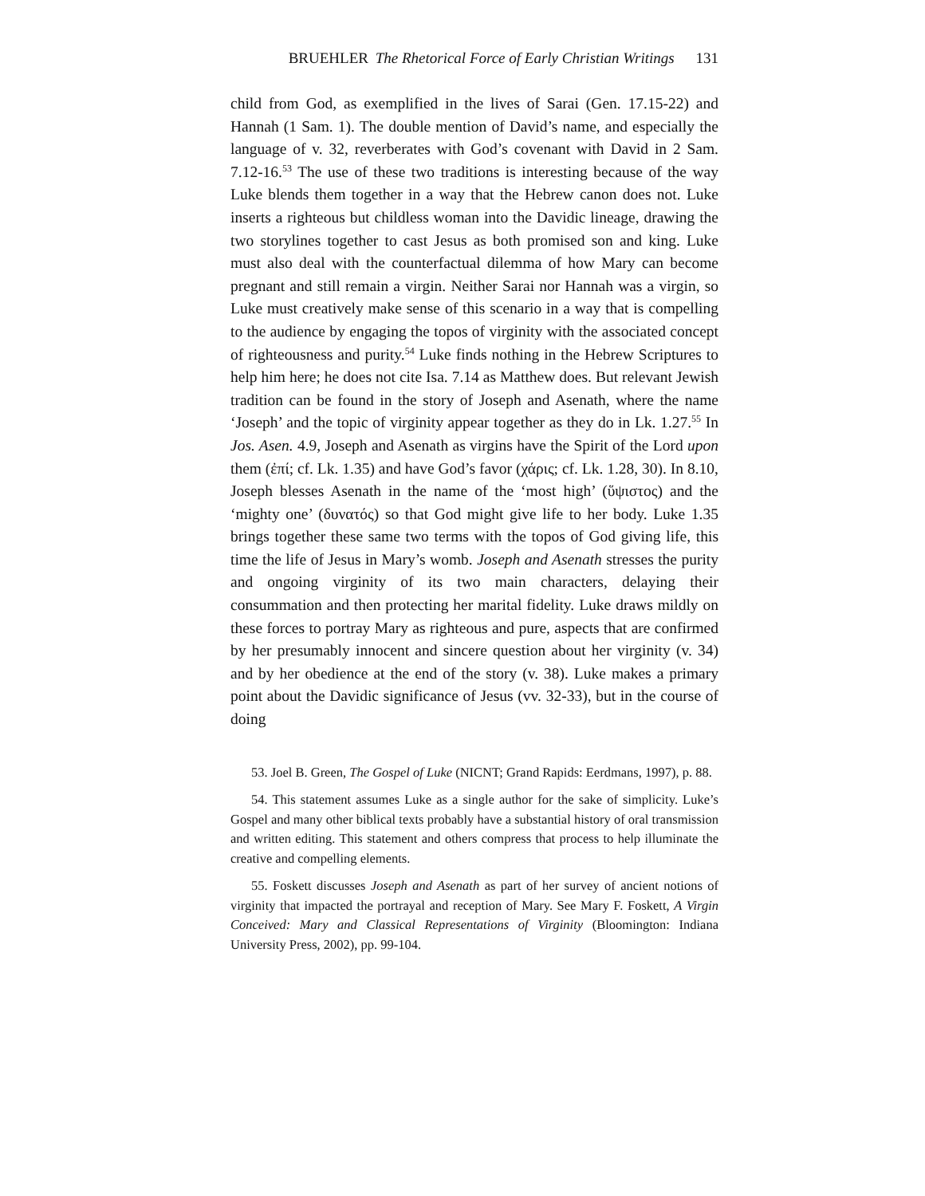BRUEHLER The Rhetorical Force of Early Christian Writings 131
child from God, as exemplified in the lives of Sarai (Gen. 17.15-22) and Hannah (1 Sam. 1). The double mention of David’s name, and especially the language of v. 32, reverberates with God’s covenant with David in 2 Sam. 7.12-16.<sup>53</sup> The use of these two traditions is interesting because of the way Luke blends them together in a way that the Hebrew canon does not. Luke inserts a righteous but childless woman into the Davidic lineage, drawing the two storylines together to cast Jesus as both promised son and king. Luke must also deal with the counterfactual dilemma of how Mary can become pregnant and still remain a virgin. Neither Sarai nor Hannah was a virgin, so Luke must creatively make sense of this scenario in a way that is compelling to the audience by engaging the topos of virginity with the associated concept of righteousness and purity.<sup>54</sup> Luke finds nothing in the Hebrew Scriptures to help him here; he does not cite Isa. 7.14 as Matthew does. But relevant Jewish tradition can be found in the story of Joseph and Asenath, where the name ‘Joseph’ and the topic of virginity appear together as they do in Lk. 1.27.<sup>55</sup> In Jos. Asen. 4.9, Joseph and Asenath as virgins have the Spirit of the Lord upon them (ἐπί; cf. Lk. 1.35) and have God’s favor (χάρις; cf. Lk. 1.28, 30). In 8.10, Joseph blesses Asenath in the name of the ‘most high’ (ὕψιστος) and the ‘mighty one’ (δυνατός) so that God might give life to her body. Luke 1.35 brings together these same two terms with the topos of God giving life, this time the life of Jesus in Mary’s womb. Joseph and Asenath stresses the purity and ongoing virginity of its two main characters, delaying their consummation and then protecting her marital fidelity. Luke draws mildly on these forces to portray Mary as righteous and pure, aspects that are confirmed by her presumably innocent and sincere question about her virginity (v. 34) and by her obedience at the end of the story (v. 38). Luke makes a primary point about the Davidic significance of Jesus (vv. 32-33), but in the course of doing
53. Joel B. Green, The Gospel of Luke (NICNT; Grand Rapids: Eerdmans, 1997), p. 88.
54. This statement assumes Luke as a single author for the sake of simplicity. Luke’s Gospel and many other biblical texts probably have a substantial history of oral transmission and written editing. This statement and others compress that process to help illuminate the creative and compelling elements.
55. Foskett discusses Joseph and Asenath as part of her survey of ancient notions of virginity that impacted the portrayal and reception of Mary. See Mary F. Foskett, A Virgin Conceived: Mary and Classical Representations of Virginity (Bloomington: Indiana University Press, 2002), pp. 99-104.